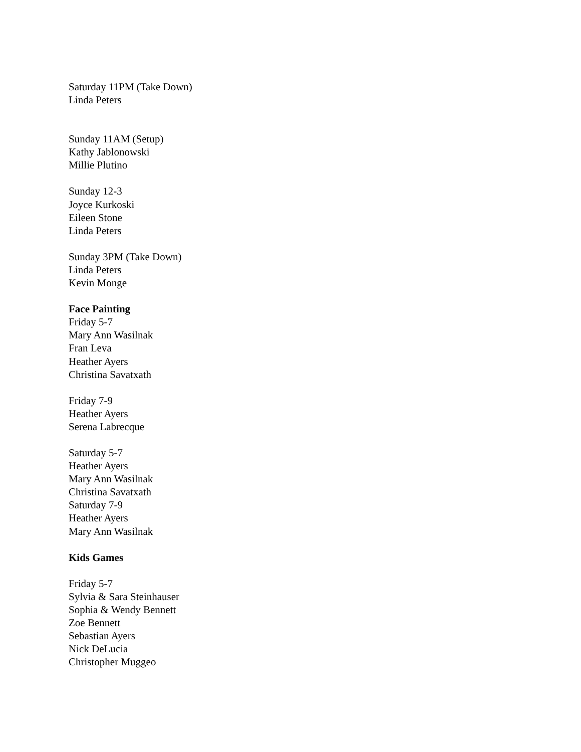Saturday 11PM (Take Down)
Linda Peters
Sunday 11AM (Setup)
Kathy Jablonowski
Millie Plutino
Sunday 12-3
Joyce Kurkoski
Eileen Stone
Linda Peters
Sunday 3PM (Take Down)
Linda Peters
Kevin Monge
Face Painting
Friday 5-7
Mary Ann Wasilnak
Fran Leva
Heather Ayers
Christina Savatxath
Friday 7-9
Heather Ayers
Serena Labrecque
Saturday 5-7
Heather Ayers
Mary Ann Wasilnak
Christina Savatxath
Saturday 7-9
Heather Ayers
Mary Ann Wasilnak
Kids Games
Friday 5-7
Sylvia & Sara Steinhauser
Sophia & Wendy Bennett
Zoe Bennett
Sebastian Ayers
Nick DeLucia
Christopher Muggeo